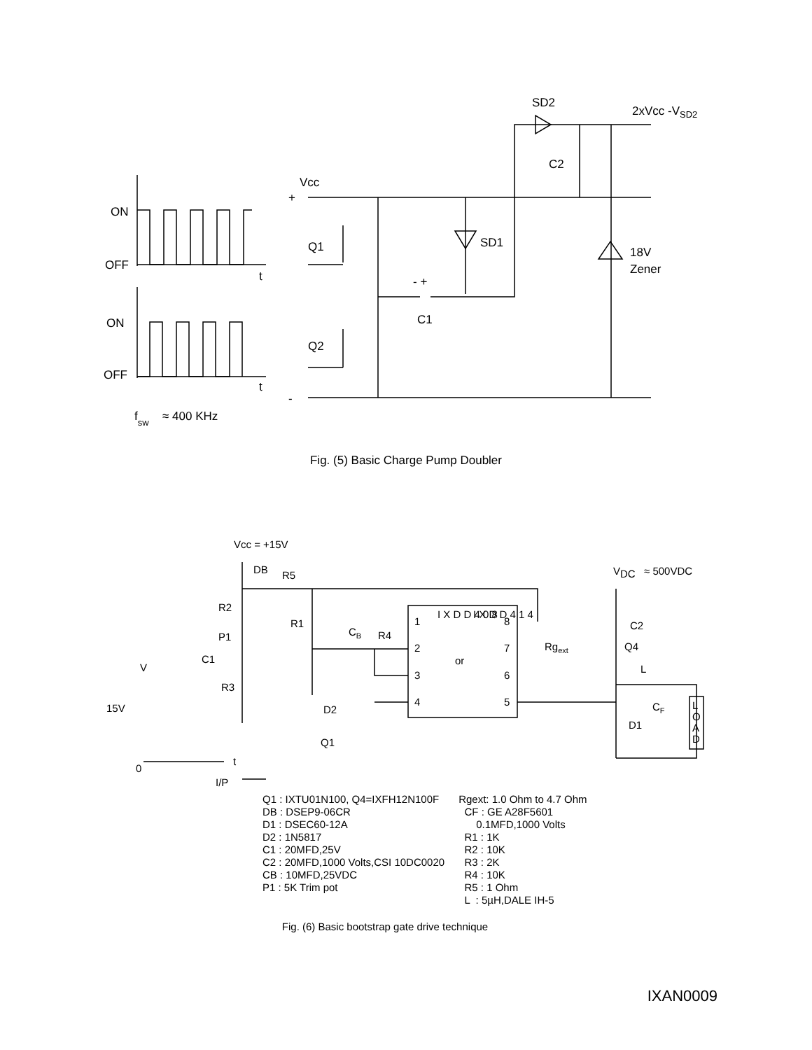ON
OFF
t
ON
OFF
t
fsw
≈ 400 KHz
Vcc
+
Q1
Q2
-
- +
C1
SD1
SD2
2xVcc -VSD2
C2
18V
Zener
Fig. (5) Basic Charge Pump Doubler
Vcc = +15V
DB
R5
R2
P1
C1
R3
R1
CB
R4
D2
Q1
V
15V
0
t
I/P
1
2
3
4
8
7
6
5
I X D D 4 0 8
or
I X D D 4 1 4
Rgext
Q4
C2
VDC
≈ 500VDC
L
CF
D1
L
O
A
D
Q1 : IXTU01N100, Q4=IXFH12N100F
DB : DSEP9-06CR
D1 : DSEC60-12A
D2 : 1N5817
C1 : 20MFD,25V
C2 : 20MFD,1000 Volts,CSI 10DC0020
CB : 10MFD,25VDC
P1 : 5K Trim pot
Rgext: 1.0 Ohm to 4.7 Ohm
CF : GE A28F5601
0.1MFD,1000 Volts
R1 : 1K
R2 : 10K
R3 : 2K
R4 : 10K
R5 : 1 Ohm
L : 5µH,DALE IH-5
Fig. (6) Basic bootstrap gate drive technique
IXAN0009